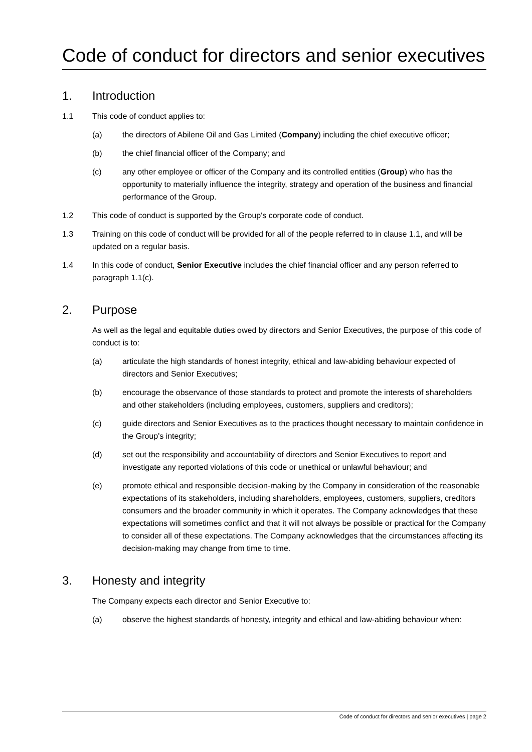Code of conduct for directors and senior executives
1. Introduction
1.1 This code of conduct applies to:
(a) the directors of Abilene Oil and Gas Limited (Company) including the chief executive officer;
(b) the chief financial officer of the Company; and
(c) any other employee or officer of the Company and its controlled entities (Group) who has the opportunity to materially influence the integrity, strategy and operation of the business and financial performance of the Group.
1.2 This code of conduct is supported by the Group's corporate code of conduct.
1.3 Training on this code of conduct will be provided for all of the people referred to in clause 1.1, and will be updated on a regular basis.
1.4 In this code of conduct, Senior Executive includes the chief financial officer and any person referred to paragraph 1.1(c).
2. Purpose
As well as the legal and equitable duties owed by directors and Senior Executives, the purpose of this code of conduct is to:
(a) articulate the high standards of honest integrity, ethical and law-abiding behaviour expected of directors and Senior Executives;
(b) encourage the observance of those standards to protect and promote the interests of shareholders and other stakeholders (including employees, customers, suppliers and creditors);
(c) guide directors and Senior Executives as to the practices thought necessary to maintain confidence in the Group's integrity;
(d) set out the responsibility and accountability of directors and Senior Executives to report and investigate any reported violations of this code or unethical or unlawful behaviour; and
(e) promote ethical and responsible decision-making by the Company in consideration of the reasonable expectations of its stakeholders, including shareholders, employees, customers, suppliers, creditors consumers and the broader community in which it operates. The Company acknowledges that these expectations will sometimes conflict and that it will not always be possible or practical for the Company to consider all of these expectations. The Company acknowledges that the circumstances affecting its decision-making may change from time to time.
3. Honesty and integrity
The Company expects each director and Senior Executive to:
(a) observe the highest standards of honesty, integrity and ethical and law-abiding behaviour when:
Code of conduct for directors and senior executives | page 2